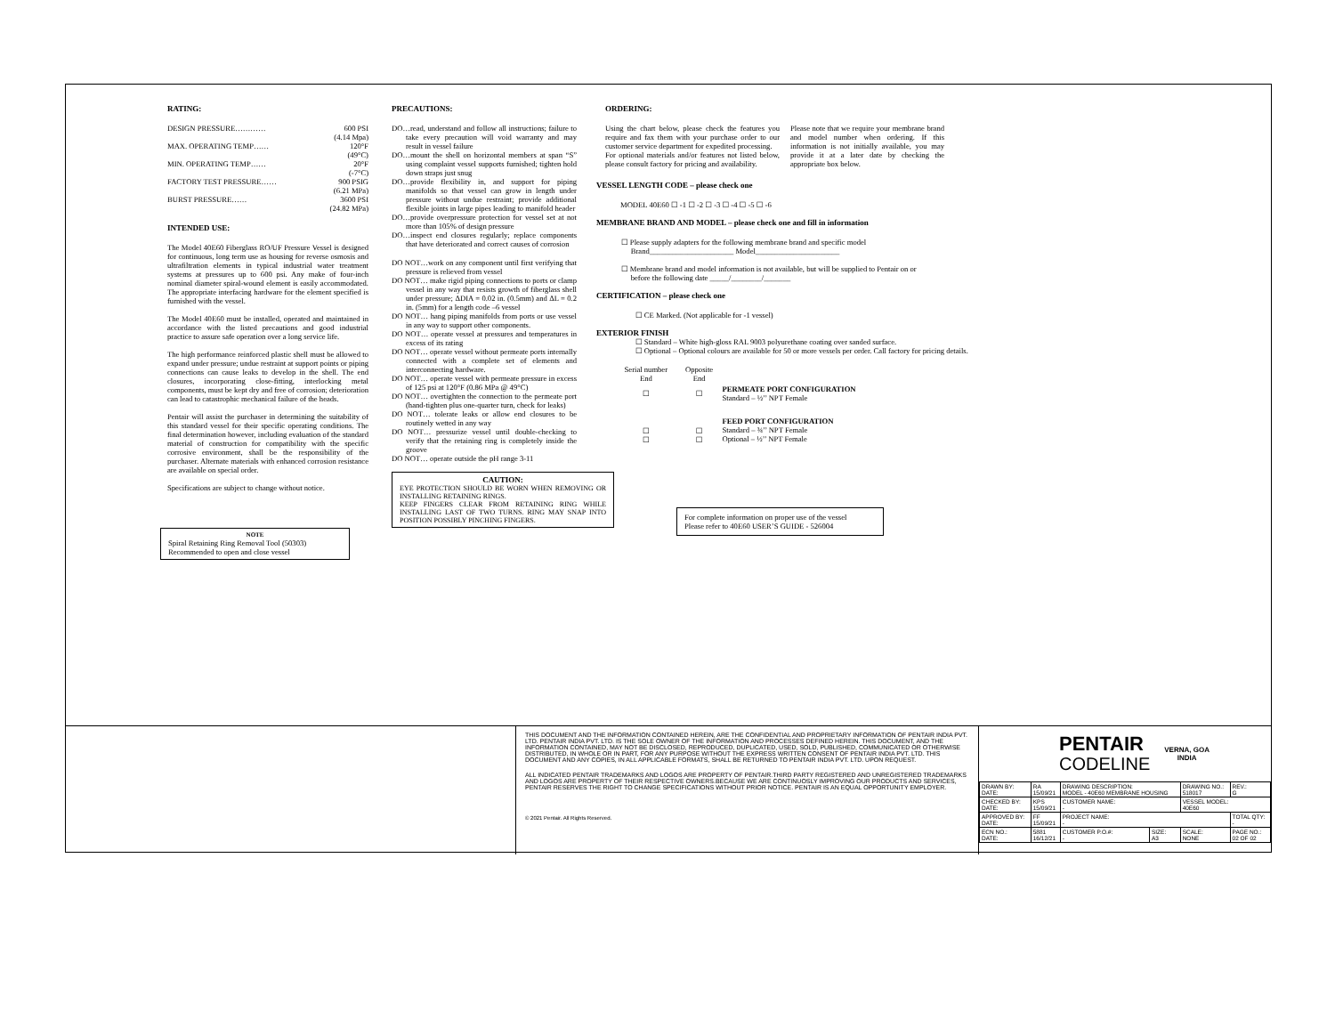RATING:
DESIGN PRESSURE………… 600 PSI
(4.14 Mpa)
MAX. OPERATING TEMP…… 120°F
(49°C)
MIN. OPERATING TEMP…… 20°F
(-7°C)
FACTORY TEST PRESSURE…… 900 PSIG
(6.21 MPa)
BURST PRESSURE…… 3600 PSI
(24.82 MPa)
INTENDED USE:
The Model 40E60 Fiberglass RO/UF Pressure Vessel is designed for continuous, long term use as housing for reverse osmosis and ultrafiltration elements in typical industrial water treatment systems at pressures up to 600 psi. Any make of four-inch nominal diameter spiral-wound element is easily accommodated. The appropriate interfacing hardware for the element specified is furnished with the vessel.
The Model 40E60 must be installed, operated and maintained in accordance with the listed precautions and good industrial practice to assure safe operation over a long service life.
The high performance reinforced plastic shell must be allowed to expand under pressure; undue restraint at support points or piping connections can cause leaks to develop in the shell. The end closures, incorporating close-fitting, interlocking metal components, must be kept dry and free of corrosion; deterioration can lead to catastrophic mechanical failure of the heads.
Pentair will assist the purchaser in determining the suitability of this standard vessel for their specific operating conditions. The final determination however, including evaluation of the standard material of construction for compatibility with the specific corrosive environment, shall be the responsibility of the purchaser. Alternate materials with enhanced corrosion resistance are available on special order.
Specifications are subject to change without notice.
NOTE
Spiral Retaining Ring Removal Tool (50303)
Recommended to open and close vessel
PRECAUTIONS:
DO…read, understand and follow all instructions; failure to take every precaution will void warranty and may result in vessel failure
DO…mount the shell on horizontal members at span “S” using complaint vessel supports furnished; tighten hold down straps just snug
DO…provide flexibility in, and support for piping manifolds so that vessel can grow in length under pressure without undue restraint; provide additional flexible joints in large pipes leading to manifold header
DO…provide overpressure protection for vessel set at not more than 105% of design pressure
DO…inspect end closures regularly; replace components that have deteriorated and correct causes of corrosion
DO NOT…work on any component until first verifying that pressure is relieved from vessel
DO NOT… make rigid piping connections to ports or clamp vessel in any way that resists growth of fiberglass shell under pressure; ΔDIA = 0.02 in. (0.5mm) and ΔL = 0.2 in. (5mm) for a length code –6 vessel
DO NOT… hang piping manifolds from ports or use vessel in any way to support other components.
DO NOT… operate vessel at pressures and temperatures in excess of its rating
DO NOT… operate vessel without permeate ports internally connected with a complete set of elements and interconnecting hardware.
DO NOT… operate vessel with permeate pressure in excess of 125 psi at 120°F (0.86 MPa @ 49°C)
DO NOT… overtighten the connection to the permeate port (hand-tighten plus one-quarter turn, check for leaks)
DO NOT… tolerate leaks or allow end closures to be routinely wetted in any way
DO NOT… pressurize vessel until double-checking to verify that the retaining ring is completely inside the groove
DO NOT… operate outside the pH range 3-11
CAUTION:
EYE PROTECTION SHOULD BE WORN WHEN REMOVING OR INSTALLING RETAINING RINGS.
KEEP FINGERS CLEAR FROM RETAINING RING WHILE INSTALLING LAST OF TWO TURNS. RING MAY SNAP INTO POSITION POSSIBLY PINCHING FINGERS.
ORDERING:
Using the chart below, please check the features you require and fax them with your purchase order to our customer service department for expedited processing.
For optional materials and/or features not listed below, please consult factory for pricing and availability.
Please note that we require your membrane brand and model number when ordering. If this information is not initially available, you may provide it at a later date by checking the appropriate box below.
VESSEL LENGTH CODE – please check one
MODEL 40E60 ☐ -1 ☐ -2 ☐ -3 ☐ -4 ☐ -5 ☐ -6
MEMBRANE BRAND AND MODEL – please check one and fill in information
☐ Please supply adapters for the following membrane brand and specific model
Brand______________________ Model______________________
☐ Membrane brand and model information is not available, but will be supplied to Pentair on or
before the following date _____/________/_______
CERTIFICATION – please check one
☐ CE Marked. (Not applicable for -1 vessel)
EXTERIOR FINISH
☐ Standard – White high-gloss RAL 9003 polyurethane coating over sanded surface.
☐ Optional – Optional colours are available for 50 or more vessels per order. Call factory for pricing details.
| Serial number End | Opposite End | |
| ☐ | ☐ | PERMEATE PORT CONFIGURATION Standard – ½’’ NPT Female |
| ☐ ☐ | ☐ ☐ | FEED PORT CONFIGURATION Standard – ¾’’ NPT Female Optional – ½’’ NPT Female |
For complete information on proper use of the vessel
Please refer to 40E60 USER’S GUIDE - 526004
THIS DOCUMENT AND THE INFORMATION CONTAINED HEREIN, ARE THE CONFIDENTIAL AND PROPRIETARY INFORMATION OF PENTAIR INDIA PVT. LTD. PENTAIR INDIA PVT. LTD. IS THE SOLE OWNER OF THE INFORMATION AND PROCESSES DEFINED HEREIN. THIS DOCUMENT, AND THE INFORMATION CONTAINED, MAY NOT BE DISCLOSED, REPRODUCED, DUPLICATED, USED, SOLD, PUBLISHED, COMMUNICATED OR OTHERWISE DISTRIBUTED, IN WHOLE OR IN PART, FOR ANY PURPOSE WITHOUT THE EXPRESS WRITTEN CONSENT OF PENTAIR INDIA PVT. LTD. THIS DOCUMENT AND ANY COPIES, IN ALL APPLICABLE FORMATS, SHALL BE RETURNED TO PENTAIR INDIA PVT. LTD. UPON REQUEST.
ALL INDICATED PENTAIR TRADEMARKS AND LOGOS ARE PROPERTY OF PENTAIR.THIRD PARTY REGISTERED AND UNREGISTERED TRADEMARKS AND LOGOS ARE PROPERTY OF THEIR RESPECTIVE OWNERS.BECAUSE WE ARE CONTINUOSLY IMPROVING OUR PRODUCTS AND SERVICES, PENTAIR RESERVES THE RIGHT TO CHANGE SPECIFICATIONS WITHOUT PRIOR NOTICE. PENTAIR IS AN EQUAL OPPORTUNITY EMPLOYER.
© 2021 Pentair. All Rights Reserved.
PENTAIR
CODELINE
VERNA, GOA
INDIA
| DRAWN BY: DATE: | RA 15/09/21 | DRAWING DESCRIPTION: MODEL - 40E60 MEMBRANE HOUSING | | DRAWING NO.: 518017 | REV.: G |
| CHECKED BY: DATE: | KPS 15/09/21 | CUSTOMER NAME: - | | VESSEL MODEL: 40E60 | |
| APPROVED BY: DATE: | FF 15/09/21 | PROJECT NAME: - | | | TOTAL QTY: - |
| ECN NO.: DATE: | 5881 16/12/21 | CUSTOMER P.O.#: - | SIZE: A3 | SCALE: NONE | PAGE NO.: 02 OF 02 |